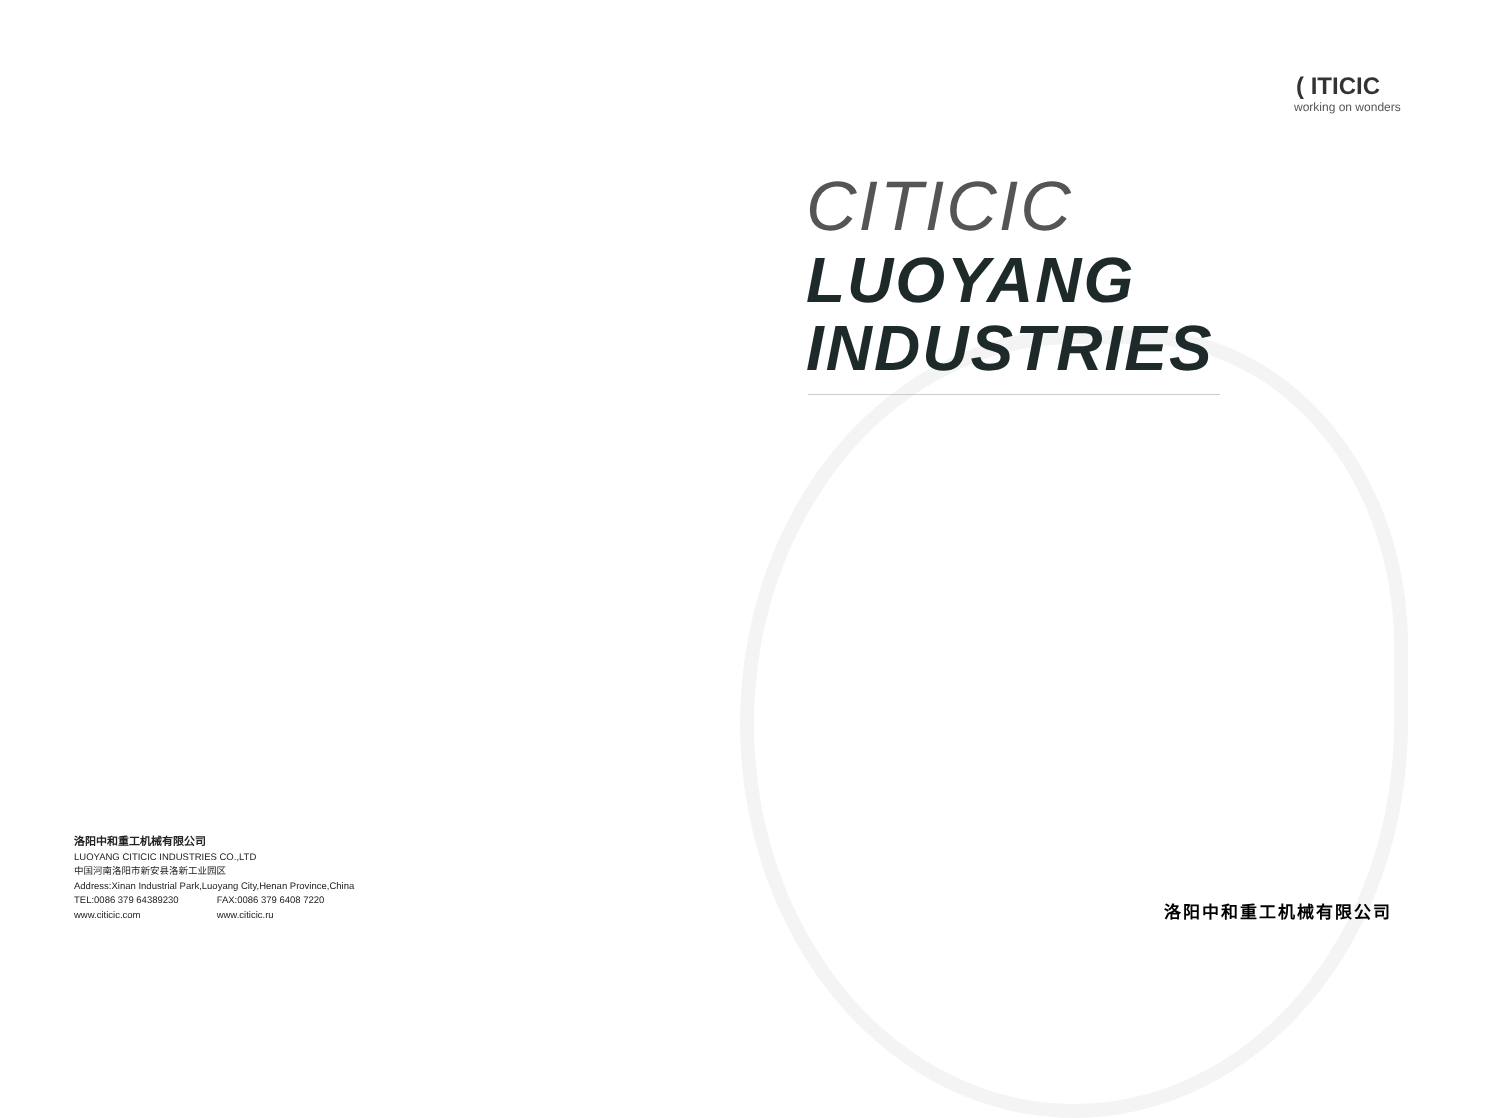( ITICIC
working on wonders
CITICIC
LUOYANG
INDUSTRIES
洛阳中和重工机械有限公司
LUOYANG CITICIC INDUSTRIES CO.,LTD
中国河南洛阳市新安县洛新工业园区
Address:Xinan Industrial Park,Luoyang City,Henan Province,China
TEL:0086 379 64389230 FAX:0086 379 6408 7220
www.citicic.com www.citicic.ru
洛阳中和重工机械有限公司